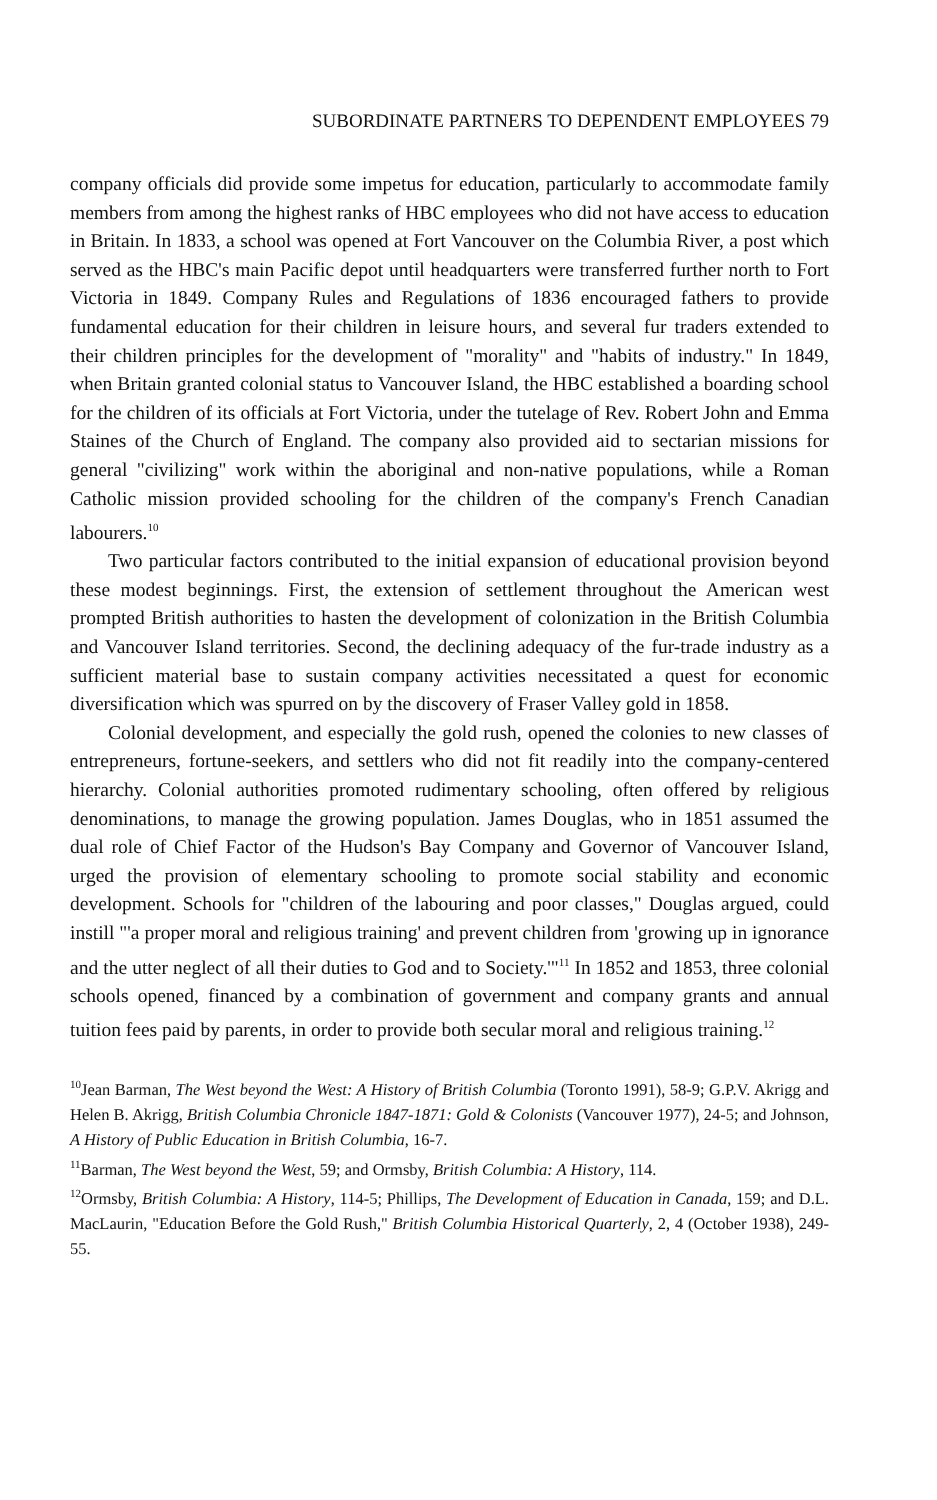SUBORDINATE PARTNERS TO DEPENDENT EMPLOYEES 79
company officials did provide some impetus for education, particularly to accommodate family members from among the highest ranks of HBC employees who did not have access to education in Britain. In 1833, a school was opened at Fort Vancouver on the Columbia River, a post which served as the HBC's main Pacific depot until headquarters were transferred further north to Fort Victoria in 1849. Company Rules and Regulations of 1836 encouraged fathers to provide fundamental education for their children in leisure hours, and several fur traders extended to their children principles for the development of "morality" and "habits of industry." In 1849, when Britain granted colonial status to Vancouver Island, the HBC established a boarding school for the children of its officials at Fort Victoria, under the tutelage of Rev. Robert John and Emma Staines of the Church of England. The company also provided aid to sectarian missions for general "civilizing" work within the aboriginal and non-native populations, while a Roman Catholic mission provided schooling for the children of the company's French Canadian labourers.<sup>10</sup>
Two particular factors contributed to the initial expansion of educational provision beyond these modest beginnings. First, the extension of settlement throughout the American west prompted British authorities to hasten the development of colonization in the British Columbia and Vancouver Island territories. Second, the declining adequacy of the fur-trade industry as a sufficient material base to sustain company activities necessitated a quest for economic diversification which was spurred on by the discovery of Fraser Valley gold in 1858.
Colonial development, and especially the gold rush, opened the colonies to new classes of entrepreneurs, fortune-seekers, and settlers who did not fit readily into the company-centered hierarchy. Colonial authorities promoted rudimentary schooling, often offered by religious denominations, to manage the growing population. James Douglas, who in 1851 assumed the dual role of Chief Factor of the Hudson's Bay Company and Governor of Vancouver Island, urged the provision of elementary schooling to promote social stability and economic development. Schools for "children of the labouring and poor classes," Douglas argued, could instill "'a proper moral and religious training' and prevent children from 'growing up in ignorance and the utter neglect of all their duties to God and to Society.'"<sup>11</sup> In 1852 and 1853, three colonial schools opened, financed by a combination of government and company grants and annual tuition fees paid by parents, in order to provide both secular moral and religious training.<sup>12</sup>
<sup>10</sup> Jean Barman, The West beyond the West: A History of British Columbia (Toronto 1991), 58-9; G.P.V. Akrigg and Helen B. Akrigg, British Columbia Chronicle 1847-1871: Gold & Colonists (Vancouver 1977), 24-5; and Johnson, A History of Public Education in British Columbia, 16-7.
<sup>11</sup> Barman, The West beyond the West, 59; and Ormsby, British Columbia: A History, 114.
<sup>12</sup> Ormsby, British Columbia: A History, 114-5; Phillips, The Development of Education in Canada, 159; and D.L. MacLaurin, "Education Before the Gold Rush," British Columbia Historical Quarterly, 2, 4 (October 1938), 249-55.